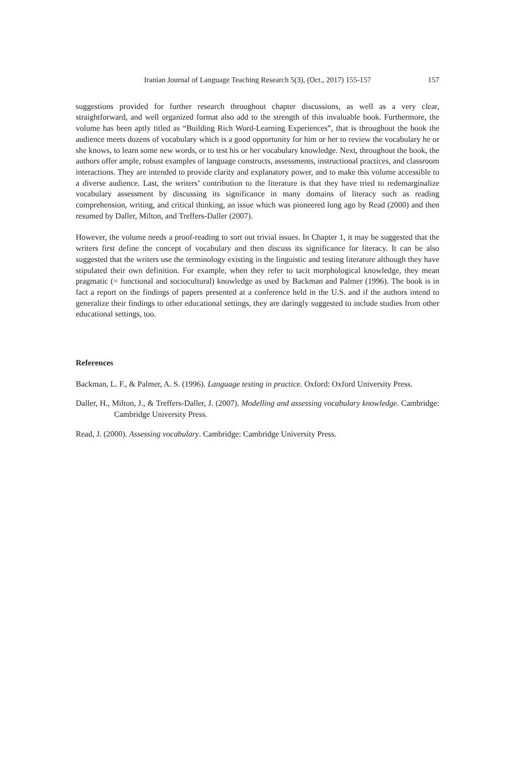Iranian Journal of Language Teaching Research 5(3), (Oct., 2017) 155-157 157
suggestions provided for further research throughout chapter discussions, as well as a very clear, straightforward, and well organized format also add to the strength of this invaluable book. Furthermore, the volume has been aptly titled as “Building Rich Word-Learning Experiences”, that is throughout the book the audience meets dozens of vocabulary which is a good opportunity for him or her to review the vocabulary he or she knows, to learn some new words, or to test his or her vocabulary knowledge. Next, throughout the book, the authors offer ample, robust examples of language constructs, assessments, instructional practices, and classroom interactions. They are intended to provide clarity and explanatory power, and to make this volume accessible to a diverse audience. Last, the writers’ contribution to the literature is that they have tried to redemarginalize vocabulary assessment by discussing its significance in many domains of literacy such as reading comprehension, writing, and critical thinking, an issue which was pioneered long ago by Read (2000) and then resumed by Daller, Milton, and Treffers-Daller (2007).
However, the volume needs a proof-reading to sort out trivial issues. In Chapter 1, it may be suggested that the writers first define the concept of vocabulary and then discuss its significance for literacy. It can be also suggested that the writers use the terminology existing in the linguistic and testing literature although they have stipulated their own definition. For example, when they refer to tacit morphological knowledge, they mean pragmatic (= functional and sociocultural) knowledge as used by Backman and Palmer (1996). The book is in fact a report on the findings of papers presented at a conference held in the U.S. and if the authors intend to generalize their findings to other educational settings, they are daringly suggested to include studies from other educational settings, too.
References
Backman, L. F., & Palmer, A. S. (1996). Language testing in practice. Oxford: Oxford University Press.
Daller, H., Milton, J., & Treffers-Daller, J. (2007). Modelling and assessing vocabulary knowledge. Cambridge: Cambridge University Press.
Read, J. (2000). Assessing vocabulary. Cambridge: Cambridge University Press.